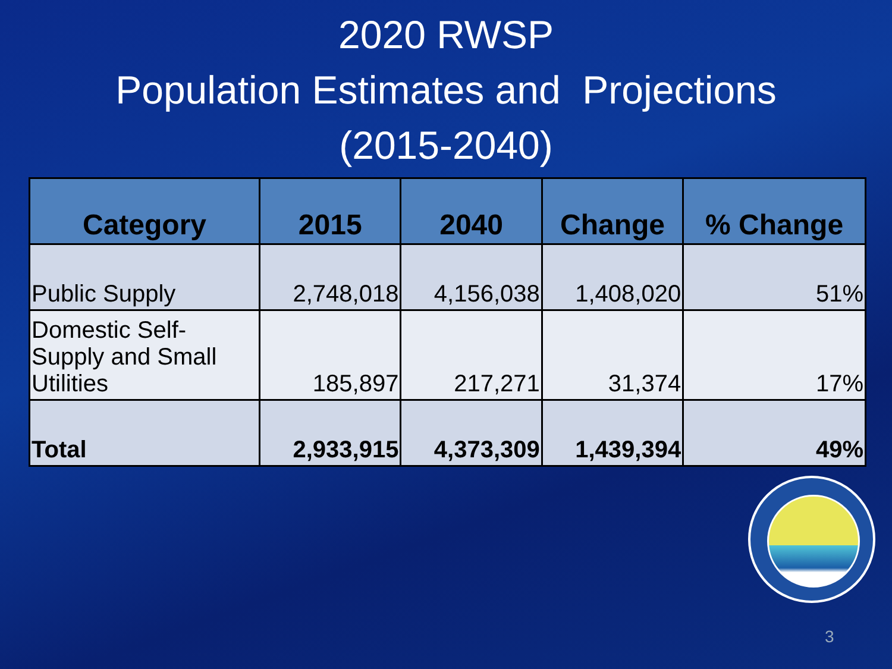2020 RWSP
Population Estimates and Projections
(2015-2040)
| Category | 2015 | 2040 | Change | % Change |
| --- | --- | --- | --- | --- |
| Public Supply | 2,748,018 | 4,156,038 | 1,408,020 | 51% |
| Domestic Self-Supply and Small Utilities | 185,897 | 217,271 | 31,374 | 17% |
| Total | 2,933,915 | 4,373,309 | 1,439,394 | 49% |
3